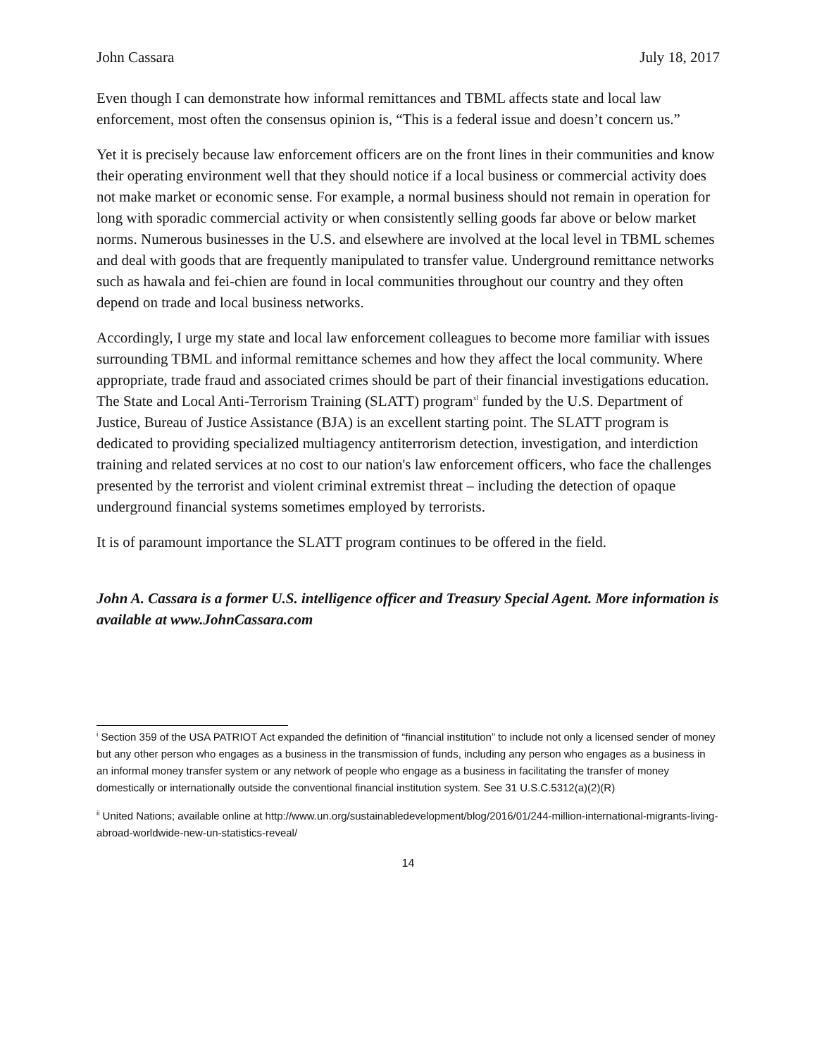John Cassara July 18, 2017
Even though I can demonstrate how informal remittances and TBML affects state and local law enforcement, most often the consensus opinion is, “This is a federal issue and doesn’t concern us.”
Yet it is precisely because law enforcement officers are on the front lines in their communities and know their operating environment well that they should notice if a local business or commercial activity does not make market or economic sense. For example, a normal business should not remain in operation for long with sporadic commercial activity or when consistently selling goods far above or below market norms. Numerous businesses in the U.S. and elsewhere are involved at the local level in TBML schemes and deal with goods that are frequently manipulated to transfer value. Underground remittance networks such as hawala and fei-chien are found in local communities throughout our country and they often depend on trade and local business networks.
Accordingly, I urge my state and local law enforcement colleagues to become more familiar with issues surrounding TBML and informal remittance schemes and how they affect the local community. Where appropriate, trade fraud and associated crimes should be part of their financial investigations education. The State and Local Anti-Terrorism Training (SLATT) program<sup>xl</sup> funded by the U.S. Department of Justice, Bureau of Justice Assistance (BJA) is an excellent starting point. The SLATT program is dedicated to providing specialized multiagency antiterrorism detection, investigation, and interdiction training and related services at no cost to our nation's law enforcement officers, who face the challenges presented by the terrorist and violent criminal extremist threat – including the detection of opaque underground financial systems sometimes employed by terrorists.
It is of paramount importance the SLATT program continues to be offered in the field.
John A. Cassara is a former U.S. intelligence officer and Treasury Special Agent. More information is available at www.JohnCassara.com
<sup>i</sup> Section 359 of the USA PATRIOT Act expanded the definition of “financial institution” to include not only a licensed sender of money but any other person who engages as a business in the transmission of funds, including any person who engages as a business in an informal money transfer system or any network of people who engage as a business in facilitating the transfer of money domestically or internationally outside the conventional financial institution system. See 31 U.S.C.5312(a)(2)(R)
<sup>ii</sup> United Nations; available online at http://www.un.org/sustainabledevelopment/blog/2016/01/244-million-international-migrants-living-abroad-worldwide-new-un-statistics-reveal/
14